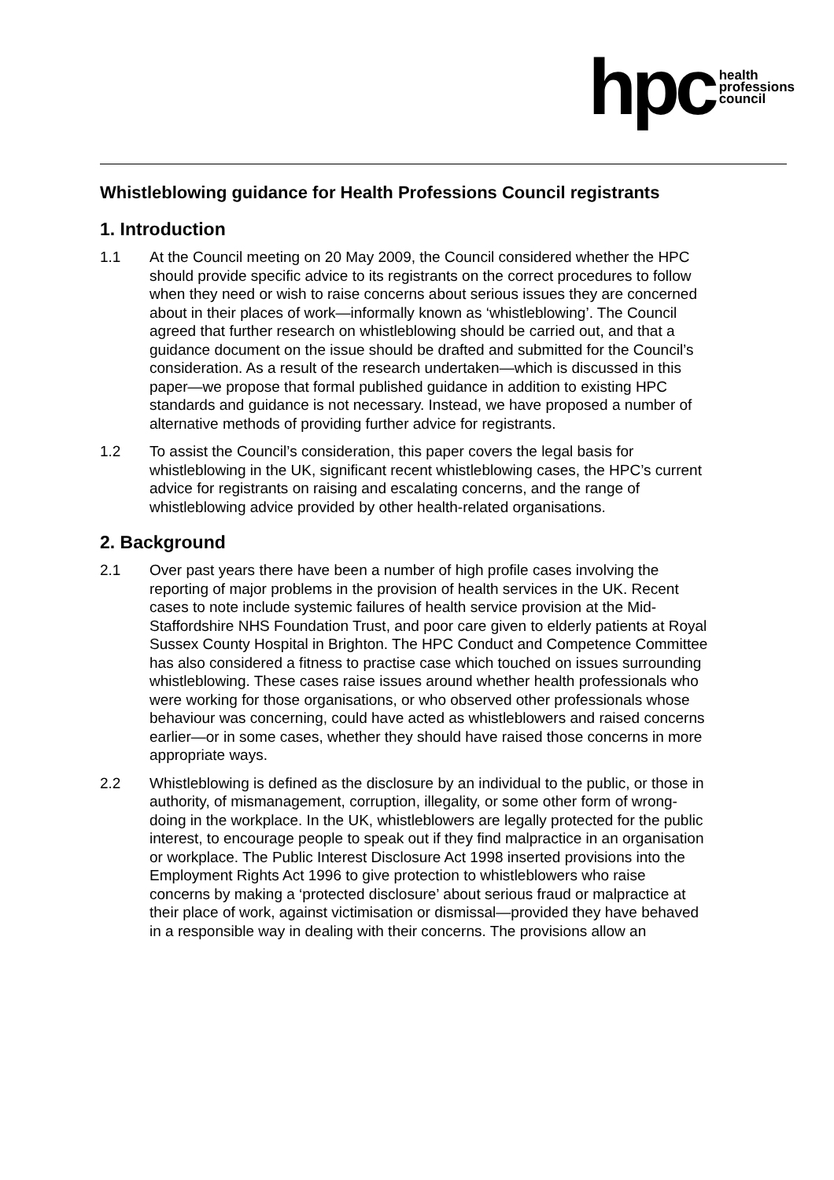hpc health
professions
council
Whistleblowing guidance for Health Professions Council registrants
1. Introduction
1.1 At the Council meeting on 20 May 2009, the Council considered whether the HPC should provide specific advice to its registrants on the correct procedures to follow when they need or wish to raise concerns about serious issues they are concerned about in their places of work—informally known as ‘whistleblowing’. The Council agreed that further research on whistleblowing should be carried out, and that a guidance document on the issue should be drafted and submitted for the Council’s consideration. As a result of the research undertaken—which is discussed in this paper—we propose that formal published guidance in addition to existing HPC standards and guidance is not necessary. Instead, we have proposed a number of alternative methods of providing further advice for registrants.
1.2 To assist the Council’s consideration, this paper covers the legal basis for whistleblowing in the UK, significant recent whistleblowing cases, the HPC’s current advice for registrants on raising and escalating concerns, and the range of whistleblowing advice provided by other health-related organisations.
2. Background
2.1 Over past years there have been a number of high profile cases involving the reporting of major problems in the provision of health services in the UK. Recent cases to note include systemic failures of health service provision at the Mid-Staffordshire NHS Foundation Trust, and poor care given to elderly patients at Royal Sussex County Hospital in Brighton. The HPC Conduct and Competence Committee has also considered a fitness to practise case which touched on issues surrounding whistleblowing. These cases raise issues around whether health professionals who were working for those organisations, or who observed other professionals whose behaviour was concerning, could have acted as whistleblowers and raised concerns earlier—or in some cases, whether they should have raised those concerns in more appropriate ways.
2.2 Whistleblowing is defined as the disclosure by an individual to the public, or those in authority, of mismanagement, corruption, illegality, or some other form of wrong-doing in the workplace. In the UK, whistleblowers are legally protected for the public interest, to encourage people to speak out if they find malpractice in an organisation or workplace. The Public Interest Disclosure Act 1998 inserted provisions into the Employment Rights Act 1996 to give protection to whistleblowers who raise concerns by making a ‘protected disclosure’ about serious fraud or malpractice at their place of work, against victimisation or dismissal—provided they have behaved in a responsible way in dealing with their concerns. The provisions allow an